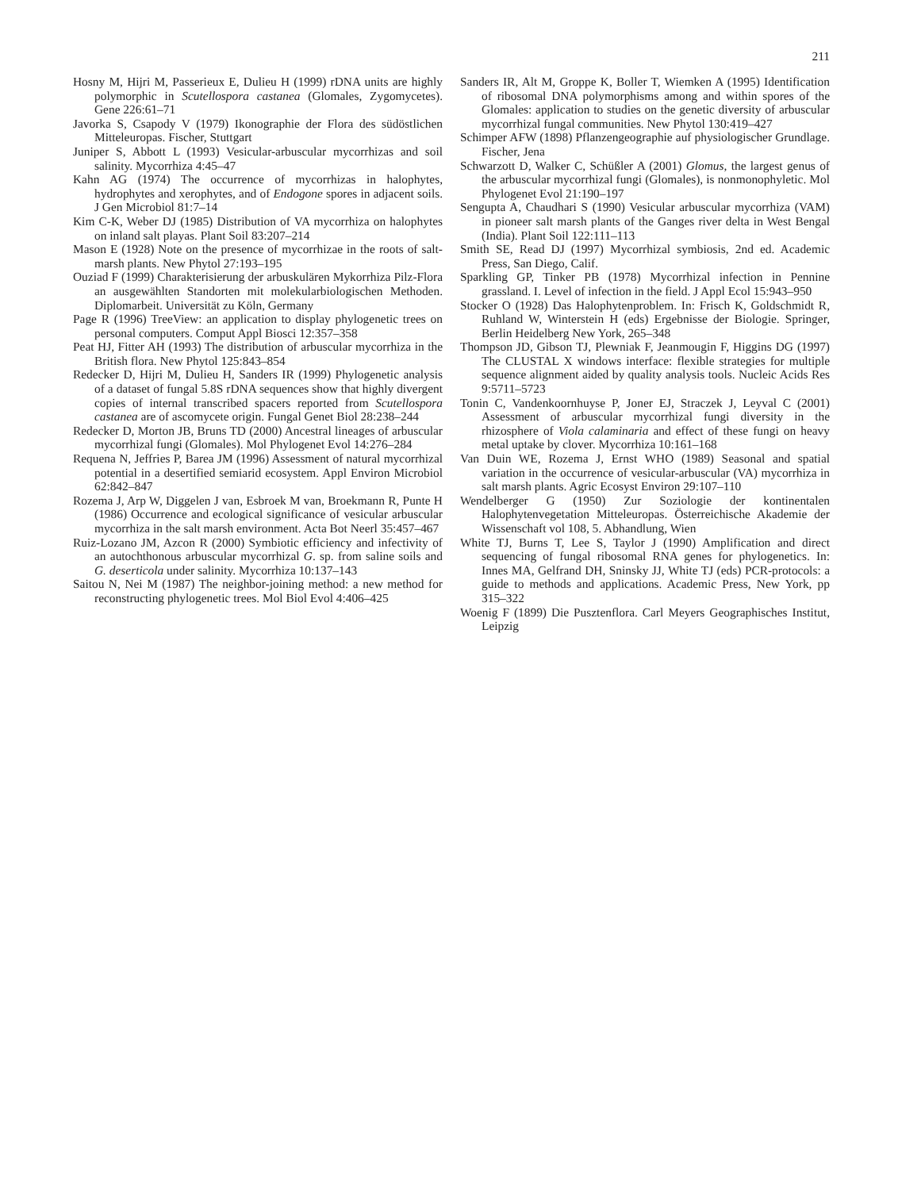211
Hosny M, Hijri M, Passerieux E, Dulieu H (1999) rDNA units are highly polymorphic in Scutellospora castanea (Glomales, Zygomycetes). Gene 226:61–71
Javorka S, Csapody V (1979) Ikonographie der Flora des südöstlichen Mitteleuropas. Fischer, Stuttgart
Juniper S, Abbott L (1993) Vesicular-arbuscular mycorrhizas and soil salinity. Mycorrhiza 4:45–47
Kahn AG (1974) The occurrence of mycorrhizas in halophytes, hydrophytes and xerophytes, and of Endogone spores in adjacent soils. J Gen Microbiol 81:7–14
Kim C-K, Weber DJ (1985) Distribution of VA mycorrhiza on halophytes on inland salt playas. Plant Soil 83:207–214
Mason E (1928) Note on the presence of mycorrhizae in the roots of salt-marsh plants. New Phytol 27:193–195
Ouziad F (1999) Charakterisierung der arbuskulären Mykorrhiza Pilz-Flora an ausgewählten Standorten mit molekularbiologischen Methoden. Diplomarbeit. Universität zu Köln, Germany
Page R (1996) TreeView: an application to display phylogenetic trees on personal computers. Comput Appl Biosci 12:357–358
Peat HJ, Fitter AH (1993) The distribution of arbuscular mycorrhiza in the British flora. New Phytol 125:843–854
Redecker D, Hijri M, Dulieu H, Sanders IR (1999) Phylogenetic analysis of a dataset of fungal 5.8S rDNA sequences show that highly divergent copies of internal transcribed spacers reported from Scutellospora castanea are of ascomycete origin. Fungal Genet Biol 28:238–244
Redecker D, Morton JB, Bruns TD (2000) Ancestral lineages of arbuscular mycorrhizal fungi (Glomales). Mol Phylogenet Evol 14:276–284
Requena N, Jeffries P, Barea JM (1996) Assessment of natural mycorrhizal potential in a desertified semiarid ecosystem. Appl Environ Microbiol 62:842–847
Rozema J, Arp W, Diggelen J van, Esbroek M van, Broekmann R, Punte H (1986) Occurrence and ecological significance of vesicular arbuscular mycorrhiza in the salt marsh environment. Acta Bot Neerl 35:457–467
Ruiz-Lozano JM, Azcon R (2000) Symbiotic efficiency and infectivity of an autochthonous arbuscular mycorrhizal G. sp. from saline soils and G. deserticola under salinity. Mycorrhiza 10:137–143
Saitou N, Nei M (1987) The neighbor-joining method: a new method for reconstructing phylogenetic trees. Mol Biol Evol 4:406–425
Sanders IR, Alt M, Groppe K, Boller T, Wiemken A (1995) Identification of ribosomal DNA polymorphisms among and within spores of the Glomales: application to studies on the genetic diversity of arbuscular mycorrhizal fungal communities. New Phytol 130:419–427
Schimper AFW (1898) Pflanzengeographie auf physiologischer Grundlage. Fischer, Jena
Schwarzott D, Walker C, Schüßler A (2001) Glomus, the largest genus of the arbuscular mycorrhizal fungi (Glomales), is nonmonophyletic. Mol Phylogenet Evol 21:190–197
Sengupta A, Chaudhari S (1990) Vesicular arbuscular mycorrhiza (VAM) in pioneer salt marsh plants of the Ganges river delta in West Bengal (India). Plant Soil 122:111–113
Smith SE, Read DJ (1997) Mycorrhizal symbiosis, 2nd ed. Academic Press, San Diego, Calif.
Sparkling GP, Tinker PB (1978) Mycorrhizal infection in Pennine grassland. I. Level of infection in the field. J Appl Ecol 15:943–950
Stocker O (1928) Das Halophytenproblem. In: Frisch K, Goldschmidt R, Ruhland W, Winterstein H (eds) Ergebnisse der Biologie. Springer, Berlin Heidelberg New York, 265–348
Thompson JD, Gibson TJ, Plewniak F, Jeanmougin F, Higgins DG (1997) The CLUSTAL X windows interface: flexible strategies for multiple sequence alignment aided by quality analysis tools. Nucleic Acids Res 9:5711–5723
Tonin C, Vandenkoornhuyse P, Joner EJ, Straczek J, Leyval C (2001) Assessment of arbuscular mycorrhizal fungi diversity in the rhizosphere of Viola calaminaria and effect of these fungi on heavy metal uptake by clover. Mycorrhiza 10:161–168
Van Duin WE, Rozema J, Ernst WHO (1989) Seasonal and spatial variation in the occurrence of vesicular-arbuscular (VA) mycorrhiza in salt marsh plants. Agric Ecosyst Environ 29:107–110
Wendelberger G (1950) Zur Soziologie der kontinentalen Halophytenvegetation Mitteleuropas. Österreichische Akademie der Wissenschaft vol 108, 5. Abhandlung, Wien
White TJ, Burns T, Lee S, Taylor J (1990) Amplification and direct sequencing of fungal ribosomal RNA genes for phylogenetics. In: Innes MA, Gelfrand DH, Sninsky JJ, White TJ (eds) PCR-protocols: a guide to methods and applications. Academic Press, New York, pp 315–322
Woenig F (1899) Die Pusztenflora. Carl Meyers Geographisches Institut, Leipzig